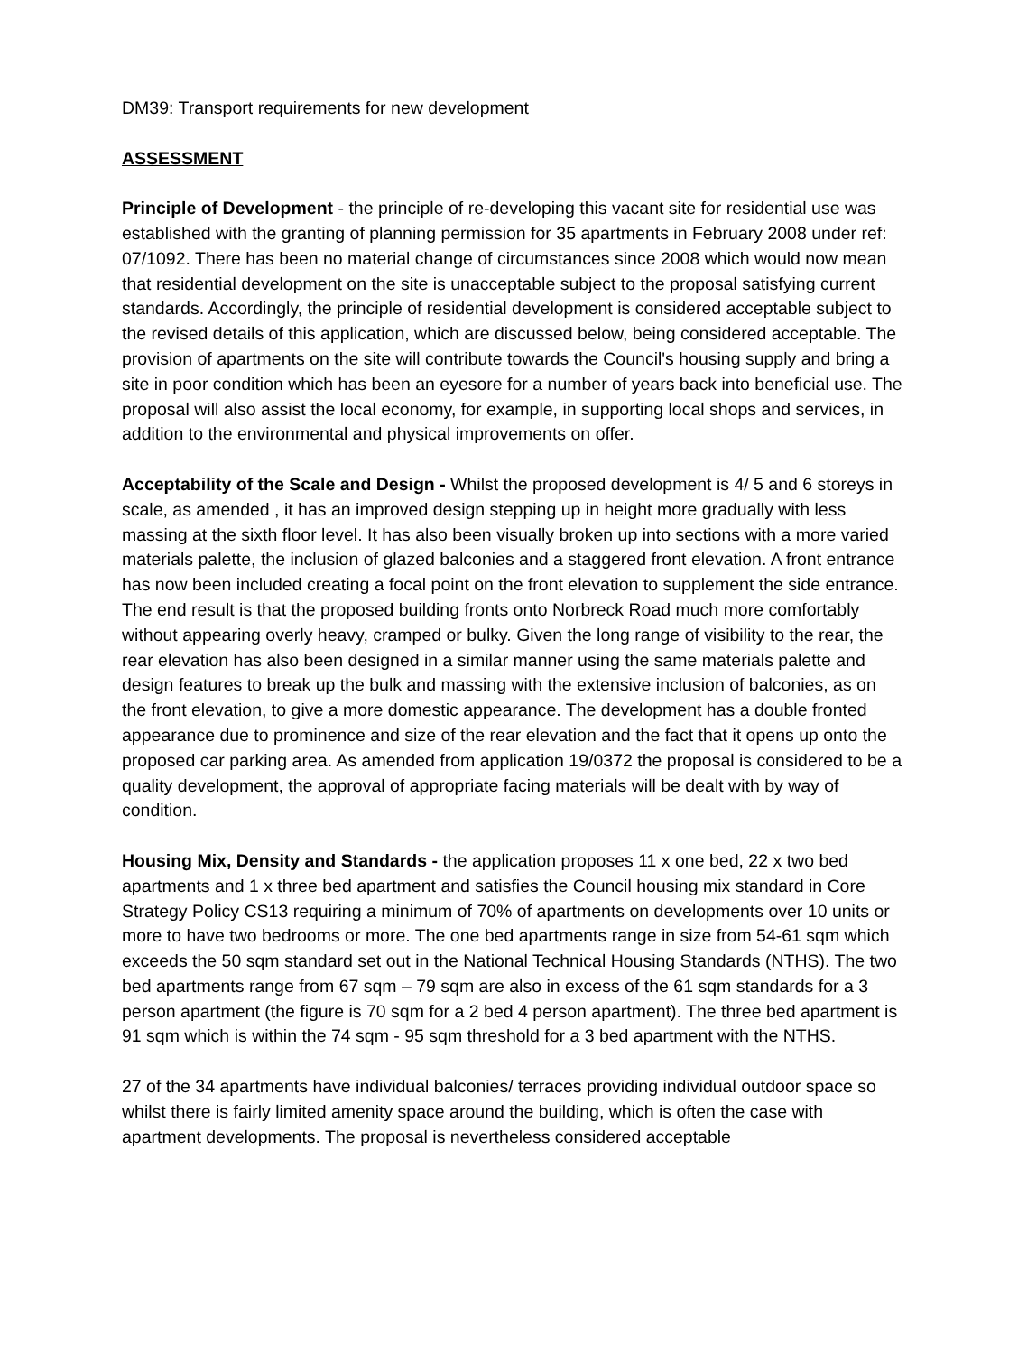DM39: Transport requirements for new development
ASSESSMENT
Principle of Development - the principle of re-developing this vacant site for residential use was established with the granting of planning permission for 35 apartments in February 2008 under ref: 07/1092. There has been no material change of circumstances since 2008 which would now mean that residential development on the site is unacceptable subject to the proposal satisfying current standards. Accordingly, the principle of residential development is considered acceptable subject to the revised details of this application, which are discussed below, being considered acceptable. The provision of apartments on the site will contribute towards the Council's housing supply and bring a site in poor condition which has been an eyesore for a number of years back into beneficial use. The proposal will also assist the local economy, for example, in supporting local shops and services, in addition to the environmental and physical improvements on offer.
Acceptability of the Scale and Design - Whilst the proposed development is 4/ 5 and 6 storeys in scale, as amended , it has an improved design stepping up in height more gradually with less massing at the sixth floor level. It has also been visually broken up into sections with a more varied materials palette, the inclusion of glazed balconies and a staggered front elevation. A front entrance has now been included creating a focal point on the front elevation to supplement the side entrance. The end result is that the proposed building fronts onto Norbreck Road much more comfortably without appearing overly heavy, cramped or bulky. Given the long range of visibility to the rear, the rear elevation has also been designed in a similar manner using the same materials palette and design features to break up the bulk and massing with the extensive inclusion of balconies, as on the front elevation, to give a more domestic appearance. The development has a double fronted appearance due to prominence and size of the rear elevation and the fact that it opens up onto the proposed car parking area. As amended from application 19/0372 the proposal is considered to be a quality development, the approval of appropriate facing materials will be dealt with by way of condition.
Housing Mix, Density and Standards - the application proposes 11 x one bed, 22 x two bed apartments and 1 x three bed apartment and satisfies the Council housing mix standard in Core Strategy Policy CS13 requiring a minimum of 70% of apartments on developments over 10 units or more to have two bedrooms or more. The one bed apartments range in size from 54-61 sqm which exceeds the 50 sqm standard set out in the National Technical Housing Standards (NTHS). The two bed apartments range from 67 sqm – 79 sqm are also in excess of the 61 sqm standards for a 3 person apartment (the figure is 70 sqm for a 2 bed 4 person apartment). The three bed apartment is 91 sqm which is within the 74 sqm - 95 sqm threshold for a 3 bed apartment with the NTHS.
27 of the 34 apartments have individual balconies/ terraces providing individual outdoor space so whilst there is fairly limited amenity space around the building, which is often the case with apartment developments. The proposal is nevertheless considered acceptable